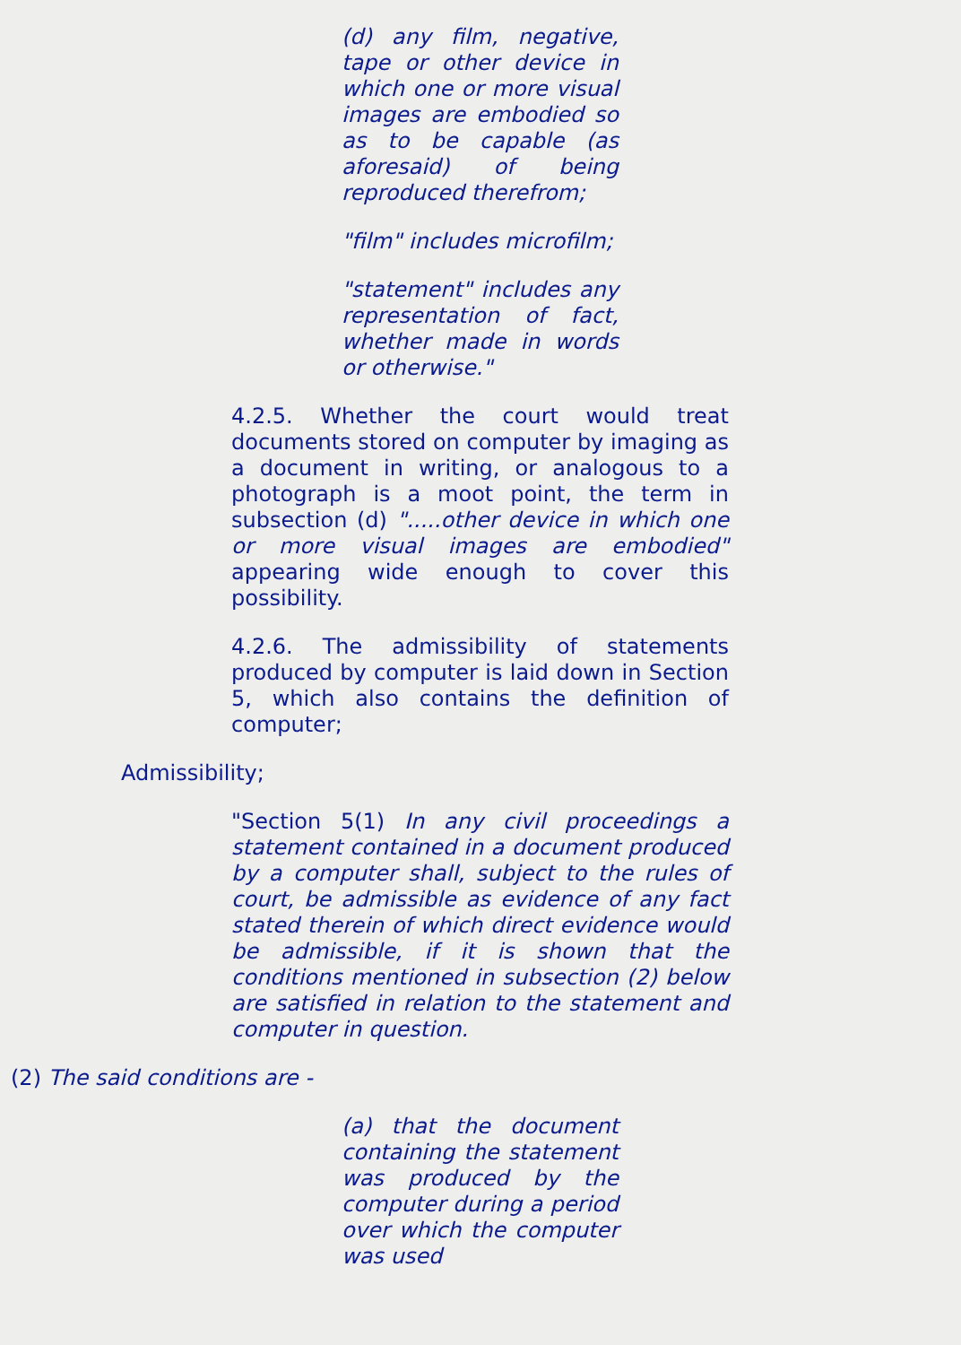(d) any film, negative, tape or other device in which one or more visual images are embodied so as to be capable (as aforesaid) of being reproduced therefrom;
"film" includes microfilm;
"statement" includes any representation of fact, whether made in words or otherwise."
4.2.5. Whether the court would treat documents stored on computer by imaging as a document in writing, or analogous to a photograph is a moot point, the term in subsection (d) ".....other device in which one or more visual images are embodied" appearing wide enough to cover this possibility.
4.2.6. The admissibility of statements produced by computer is laid down in Section 5, which also contains the definition of computer;
Admissibility;
"Section 5(1) In any civil proceedings a statement contained in a document produced by a computer shall, subject to the rules of court, be admissible as evidence of any fact stated therein of which direct evidence would be admissible, if it is shown that the conditions mentioned in subsection (2) below are satisfied in relation to the statement and computer in question.
(2) The said conditions are -
(a) that the document containing the statement was produced by the computer during a period over which the computer was used